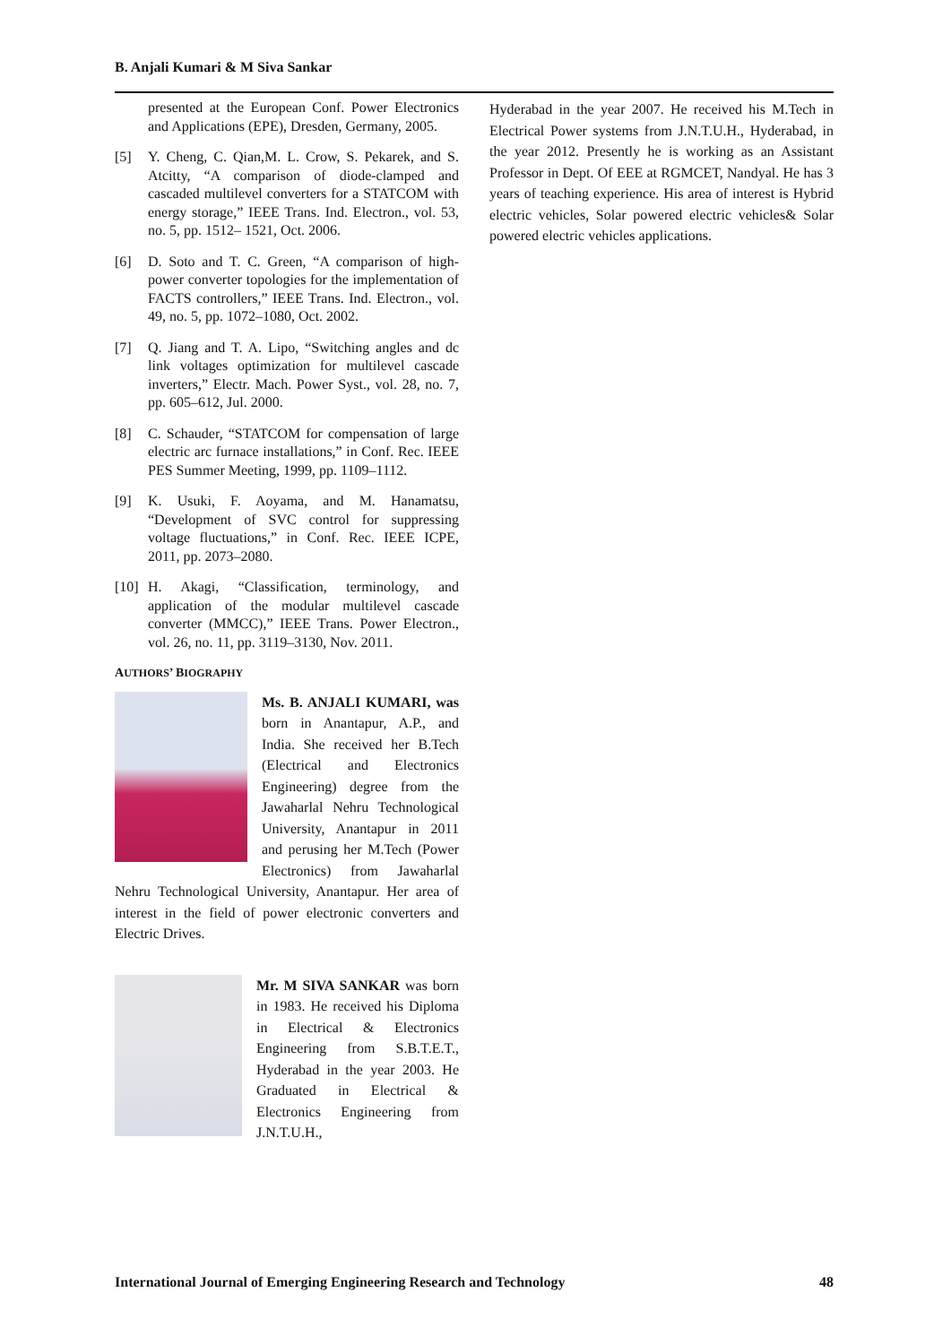B. Anjali Kumari & M Siva Sankar
presented at the European Conf. Power Electronics and Applications (EPE), Dresden, Germany, 2005.
[5] Y. Cheng, C. Qian,M. L. Crow, S. Pekarek, and S. Atcitty, “A comparison of diode-clamped and cascaded multilevel converters for a STATCOM with energy storage,” IEEE Trans. Ind. Electron., vol. 53, no. 5, pp. 1512– 1521, Oct. 2006.
[6] D. Soto and T. C. Green, “A comparison of high-power converter topologies for the implementation of FACTS controllers,” IEEE Trans. Ind. Electron., vol. 49, no. 5, pp. 1072–1080, Oct. 2002.
[7] Q. Jiang and T. A. Lipo, “Switching angles and dc link voltages optimization for multilevel cascade inverters,” Electr. Mach. Power Syst., vol. 28, no. 7, pp. 605–612, Jul. 2000.
[8] C. Schauder, “STATCOM for compensation of large electric arc furnace installations,” in Conf. Rec. IEEE PES Summer Meeting, 1999, pp. 1109–1112.
[9] K. Usuki, F. Aoyama, and M. Hanamatsu, “Development of SVC control for suppressing voltage fluctuations,” in Conf. Rec. IEEE ICPE, 2011, pp. 2073–2080.
[10] H. Akagi, “Classification, terminology, and application of the modular multilevel cascade converter (MMCC),” IEEE Trans. Power Electron., vol. 26, no. 11, pp. 3119–3130, Nov. 2011.
AUTHORS’ BIOGRAPHY
Ms. B. ANJALI KUMARI, was born in Anantapur, A.P., and India. She received her B.Tech (Electrical and Electronics Engineering) degree from the Jawaharlal Nehru Technological University, Anantapur in 2011 and perusing her M.Tech (Power Electronics) from Jawaharlal Nehru Technological University, Anantapur. Her area of interest in the field of power electronic converters and Electric Drives.
Mr. M SIVA SANKAR was born in 1983. He received his Diploma in Electrical & Electronics Engineering from S.B.T.E.T., Hyderabad in the year 2003. He Graduated in Electrical & Electronics Engineering from J.N.T.U.H.,
Hyderabad in the year 2007. He received his M.Tech in Electrical Power systems from J.N.T.U.H., Hyderabad, in the year 2012. Presently he is working as an Assistant Professor in Dept. Of EEE at RGMCET, Nandyal. He has 3 years of teaching experience. His area of interest is Hybrid electric vehicles, Solar powered electric vehicles& Solar powered electric vehicles applications.
International Journal of Emerging Engineering Research and Technology 48